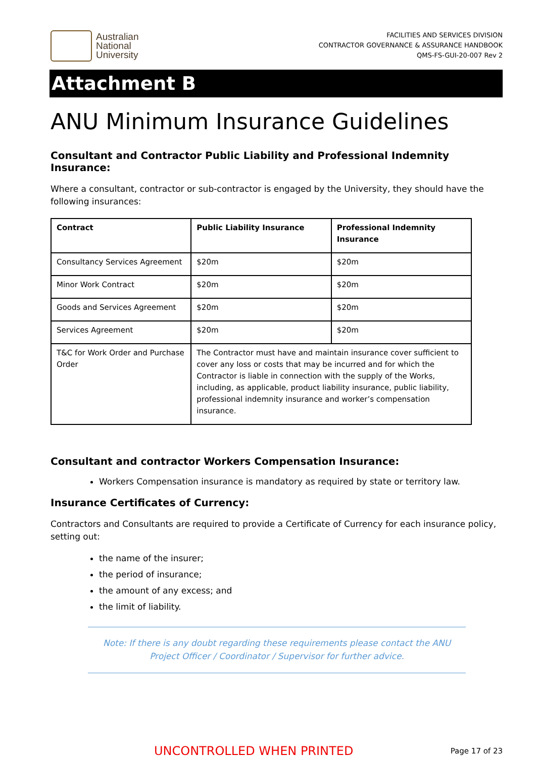Australian
National
University
FACILITIES AND SERVICES DIVISION
CONTRACTOR GOVERNANCE & ASSURANCE HANDBOOK
QMS-FS-GUI-20-007 Rev 2
Attachment B
ANU Minimum Insurance Guidelines
Consultant and Contractor Public Liability and Professional Indemnity Insurance:
Where a consultant, contractor or sub-contractor is engaged by the University, they should have the following insurances:
| Contract | Public Liability Insurance | Professional Indemnity Insurance |
| --- | --- | --- |
| Consultancy Services Agreement | $20m | $20m |
| Minor Work Contract | $20m | $20m |
| Goods and Services Agreement | $20m | $20m |
| Services Agreement | $20m | $20m |
| T&C for Work Order and Purchase Order | The Contractor must have and maintain insurance cover sufficient to cover any loss or costs that may be incurred and for which the Contractor is liable in connection with the supply of the Works, including, as applicable, product liability insurance, public liability, professional indemnity insurance and worker’s compensation insurance. | |
Consultant and contractor Workers Compensation Insurance:
Workers Compensation insurance is mandatory as required by state or territory law.
Insurance Certificates of Currency:
Contractors and Consultants are required to provide a Certificate of Currency for each insurance policy, setting out:
the name of the insurer;
the period of insurance;
the amount of any excess; and
the limit of liability.
Note: If there is any doubt regarding these requirements please contact the ANU Project Officer / Coordinator / Supervisor for further advice.
UNCONTROLLED WHEN PRINTED Page 17 of 23